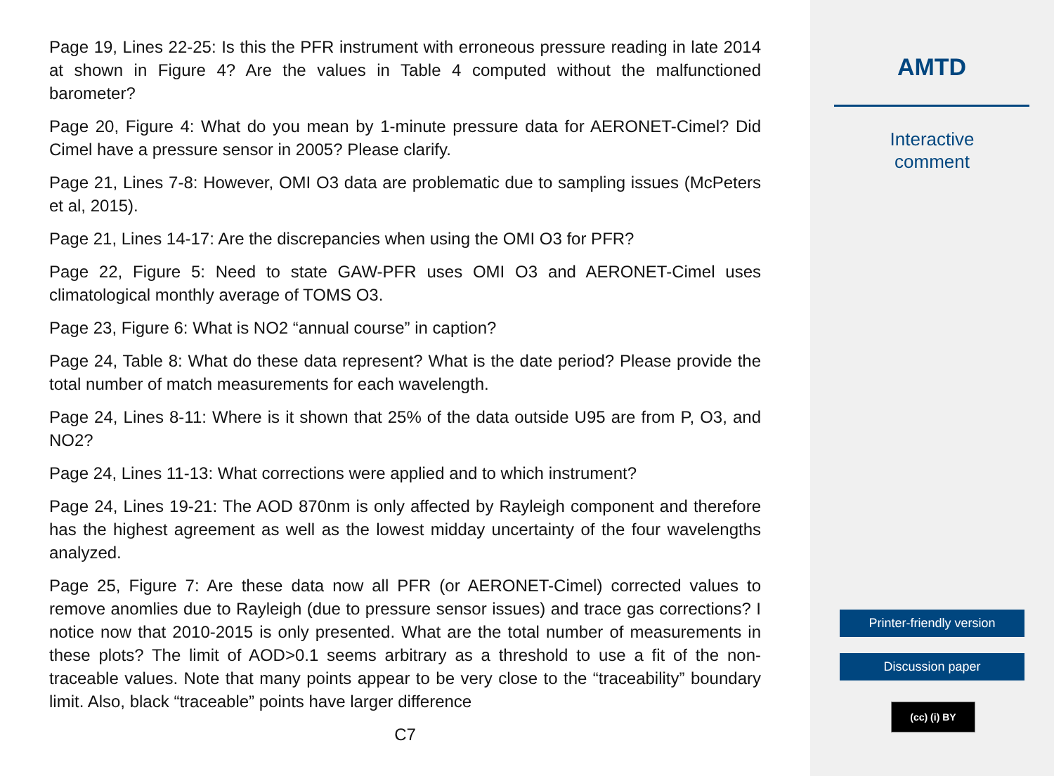Page 19, Lines 22-25: Is this the PFR instrument with erroneous pressure reading in late 2014 at shown in Figure 4? Are the values in Table 4 computed without the malfunctioned barometer?
Page 20, Figure 4: What do you mean by 1-minute pressure data for AERONET-Cimel? Did Cimel have a pressure sensor in 2005? Please clarify.
Page 21, Lines 7-8: However, OMI O3 data are problematic due to sampling issues (McPeters et al, 2015).
Page 21, Lines 14-17: Are the discrepancies when using the OMI O3 for PFR?
Page 22, Figure 5: Need to state GAW-PFR uses OMI O3 and AERONET-Cimel uses climatological monthly average of TOMS O3.
Page 23, Figure 6: What is NO2 “annual course” in caption?
Page 24, Table 8: What do these data represent? What is the date period? Please provide the total number of match measurements for each wavelength.
Page 24, Lines 8-11: Where is it shown that 25% of the data outside U95 are from P, O3, and NO2?
Page 24, Lines 11-13: What corrections were applied and to which instrument?
Page 24, Lines 19-21: The AOD 870nm is only affected by Rayleigh component and therefore has the highest agreement as well as the lowest midday uncertainty of the four wavelengths analyzed.
Page 25, Figure 7: Are these data now all PFR (or AERONET-Cimel) corrected values to remove anomlies due to Rayleigh (due to pressure sensor issues) and trace gas corrections? I notice now that 2010-2015 is only presented. What are the total number of measurements in these plots? The limit of AOD>0.1 seems arbitrary as a threshold to use a fit of the non-traceable values. Note that many points appear to be very close to the “traceability” boundary limit. Also, black “traceable” points have larger difference
C7
AMTD
Interactive
comment
Printer-friendly version
Discussion paper
(cc) (i) BY